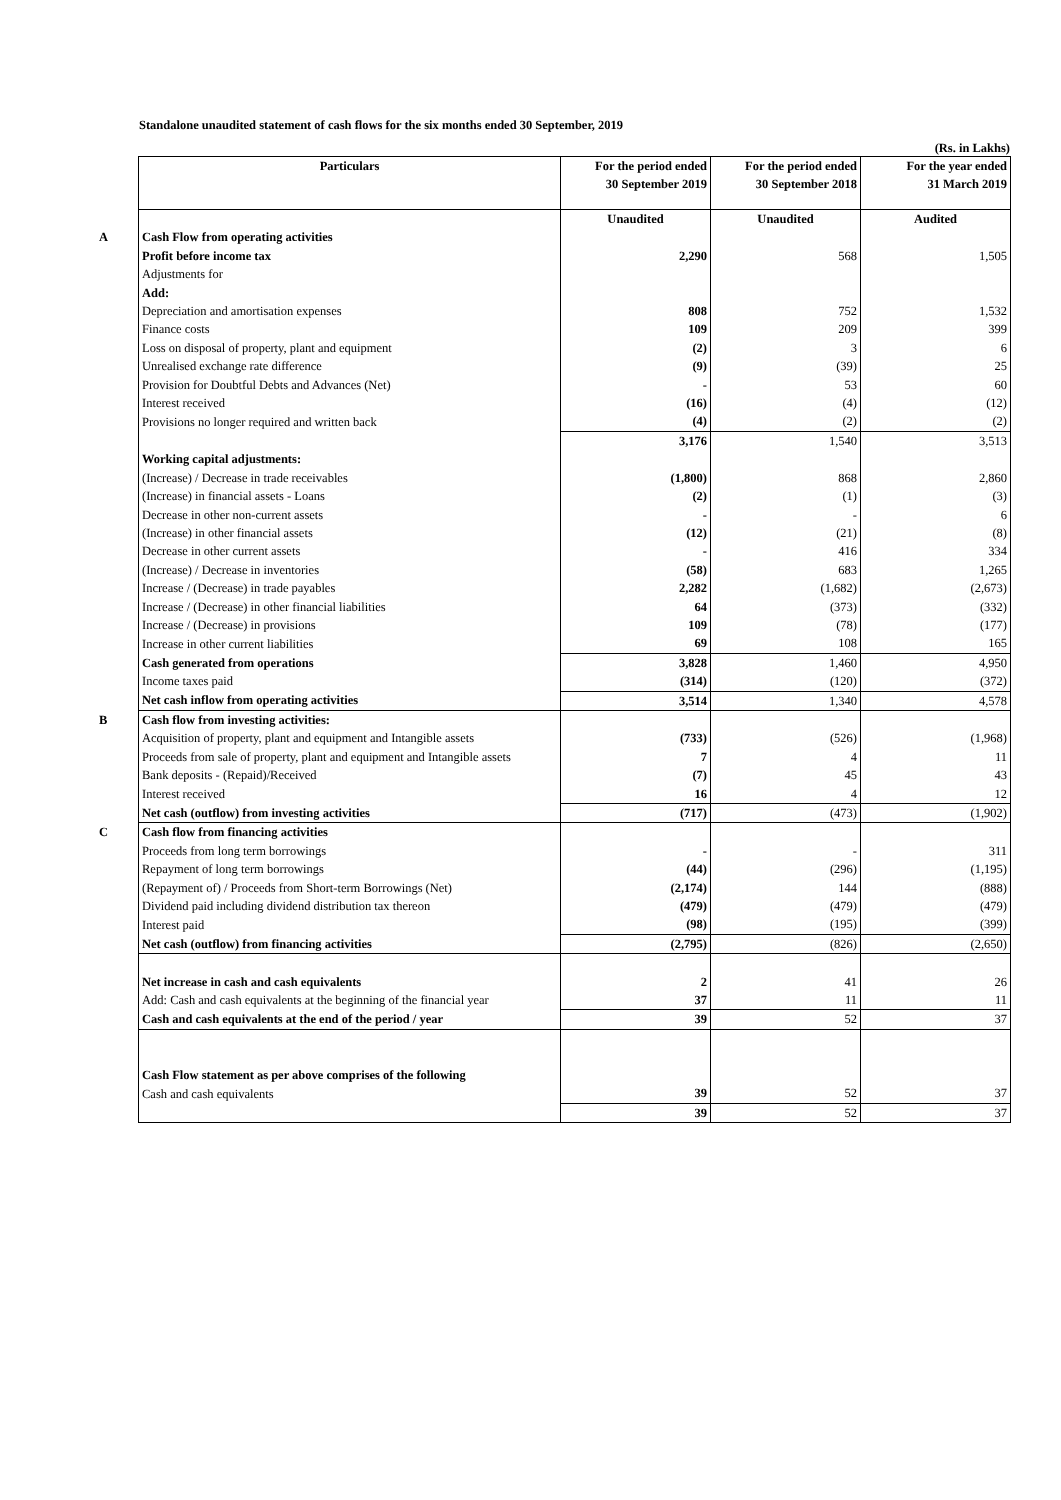Standalone unaudited statement of cash flows for the six months ended 30 September, 2019
(Rs. in Lakhs)
| | Particulars | For the period ended 30 September 2019 | For the period ended 30 September 2018 | For the year ended 31 March 2019 |
| | | Unaudited | Unaudited | Audited |
| A | Cash Flow from operating activities | | | |
| | Profit before income tax | 2,290 | 568 | 1,505 |
| | Adjustments for | | | |
| | Add: | | | |
| | Depreciation and amortisation expenses | 808 | 752 | 1,532 |
| | Finance costs | 109 | 209 | 399 |
| | Loss on disposal of property, plant and equipment | (2) | 3 | 6 |
| | Unrealised exchange rate difference | (9) | (39) | 25 |
| | Provision for Doubtful Debts and Advances (Net) | - | 53 | 60 |
| | Interest received | (16) | (4) | (12) |
| | Provisions no longer required and written back | (4) | (2) | (2) |
| | | 3,176 | 1,540 | 3,513 |
| | Working capital adjustments: | | | |
| | (Increase) / Decrease in trade receivables | (1,800) | 868 | 2,860 |
| | (Increase) in financial assets - Loans | (2) | (1) | (3) |
| | Decrease in other non-current assets | - | - | 6 |
| | (Increase) in other financial assets | (12) | (21) | (8) |
| | Decrease in other current assets | - | 416 | 334 |
| | (Increase) / Decrease in inventories | (58) | 683 | 1,265 |
| | Increase / (Decrease) in trade payables | 2,282 | (1,682) | (2,673) |
| | Increase / (Decrease) in other financial liabilities | 64 | (373) | (332) |
| | Increase / (Decrease) in provisions | 109 | (78) | (177) |
| | Increase in other current liabilities | 69 | 108 | 165 |
| | Cash generated from operations | 3,828 | 1,460 | 4,950 |
| | Income taxes paid | (314) | (120) | (372) |
| | Net cash inflow from operating activities | 3,514 | 1,340 | 4,578 |
| B | Cash flow from investing activities: | | | |
| | Acquisition of property, plant and equipment and Intangible assets | (733) | (526) | (1,968) |
| | Proceeds from sale of property, plant and equipment and Intangible assets | 7 | 4 | 11 |
| | Bank deposits - (Repaid)/Received | (7) | 45 | 43 |
| | Interest received | 16 | 4 | 12 |
| | Net cash (outflow) from investing activities | (717) | (473) | (1,902) |
| C | Cash flow from financing activities | | | |
| | Proceeds from long term borrowings | - | - | 311 |
| | Repayment of long term borrowings | (44) | (296) | (1,195) |
| | (Repayment of) / Proceeds from Short-term Borrowings (Net) | (2,174) | 144 | (888) |
| | Dividend paid including dividend distribution tax thereon | (479) | (479) | (479) |
| | Interest paid | (98) | (195) | (399) |
| | Net cash (outflow) from financing activities | (2,795) | (826) | (2,650) |
| | Net increase in cash and cash equivalents | 2 | 41 | 26 |
| | Add: Cash and cash equivalents at the beginning of the financial year | 37 | 11 | 11 |
| | Cash and cash equivalents at the end of the period / year | 39 | 52 | 37 |
| | Cash Flow statement as per above comprises of the following | | | |
| | Cash and cash equivalents | 39 | 52 | 37 |
| | | 39 | 52 | 37 |